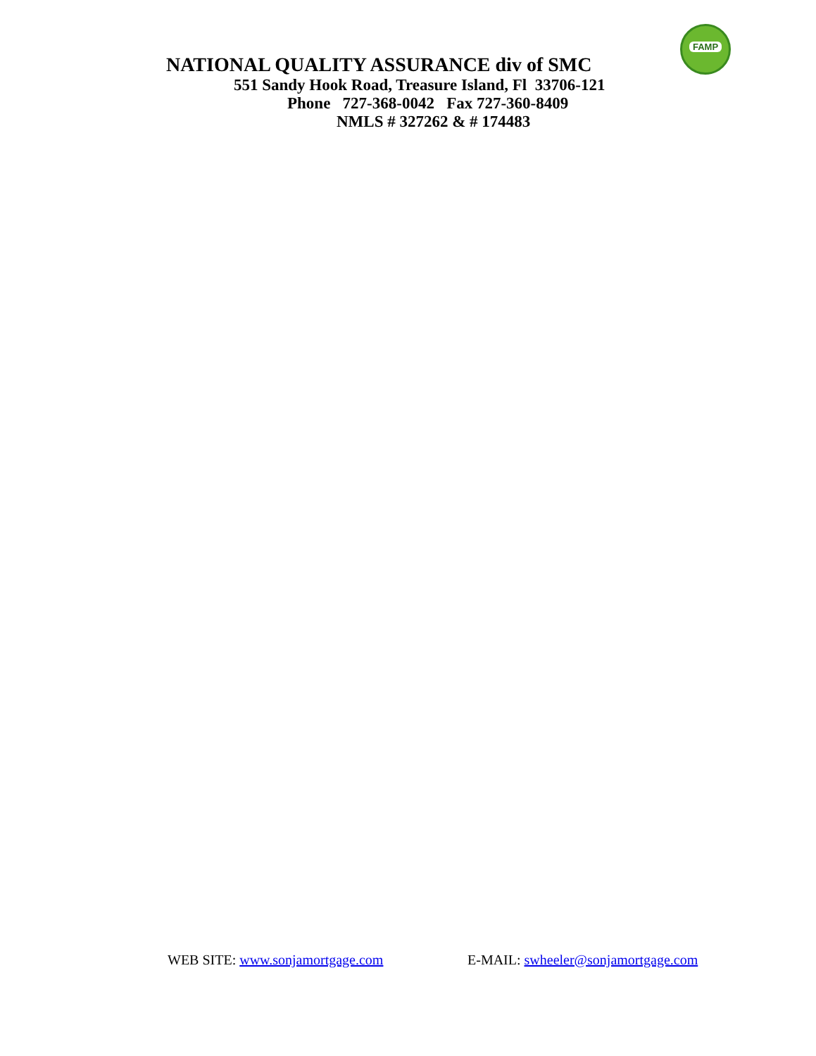FAMP
NATIONAL QUALITY ASSURANCE div of SMC
551 Sandy Hook Road, Treasure Island, Fl 33706-121
Phone 727-368-0042 Fax 727-360-8409
NMLS # 327262 & # 174483
WEB SITE: www.sonjamortgage.com E-MAIL: swheeler@sonjamortgage.com